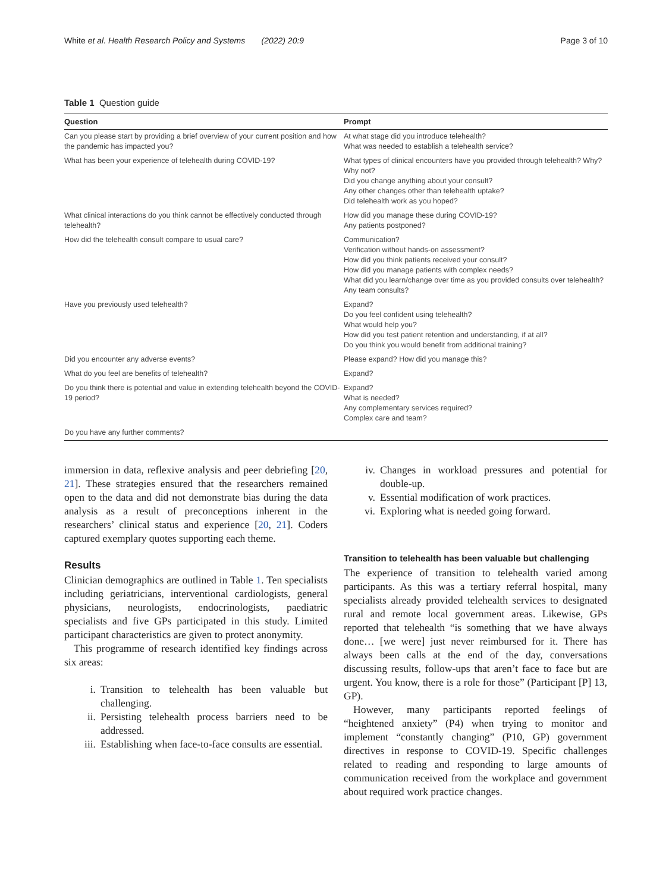White et al. Health Research Policy and Systems (2022) 20:9 Page 3 of 10
Table 1 Question guide
| Question | Prompt |
| --- | --- |
| Can you please start by providing a brief overview of your current position and how the pandemic has impacted you? | At what stage did you introduce telehealth? What was needed to establish a telehealth service? |
| What has been your experience of telehealth during COVID-19? | What types of clinical encounters have you provided through telehealth? Why? Why not? Did you change anything about your consult? Any other changes other than telehealth uptake? Did telehealth work as you hoped? |
| What clinical interactions do you think cannot be effectively conducted through telehealth? | How did you manage these during COVID-19? Any patients postponed? |
| How did the telehealth consult compare to usual care? | Communication? Verification without hands-on assessment? How did you think patients received your consult? How did you manage patients with complex needs? What did you learn/change over time as you provided consults over telehealth? Any team consults? |
| Have you previously used telehealth? | Expand? Do you feel confident using telehealth? What would help you? How did you test patient retention and understanding, if at all? Do you think you would benefit from additional training? |
| Did you encounter any adverse events? | Please expand? How did you manage this? |
| What do you feel are benefits of telehealth? | Expand? |
| Do you think there is potential and value in extending telehealth beyond the COVID-19 period? | Expand? What is needed? Any complementary services required? Complex care and team? |
| Do you have any further comments? | |
immersion in data, reflexive analysis and peer debriefing [20, 21]. These strategies ensured that the researchers remained open to the data and did not demonstrate bias during the data analysis as a result of preconceptions inherent in the researchers’ clinical status and experience [20, 21]. Coders captured exemplary quotes supporting each theme.
Results
Clinician demographics are outlined in Table 1. Ten specialists including geriatricians, interventional cardiologists, general physicians, neurologists, endocrinologists, paediatric specialists and five GPs participated in this study. Limited participant characteristics are given to protect anonymity.
This programme of research identified key findings across six areas:
i. Transition to telehealth has been valuable but challenging.
ii. Persisting telehealth process barriers need to be addressed.
iii. Establishing when face-to-face consults are essential.
iv. Changes in workload pressures and potential for double-up.
v. Essential modification of work practices.
vi. Exploring what is needed going forward.
Transition to telehealth has been valuable but challenging
The experience of transition to telehealth varied among participants. As this was a tertiary referral hospital, many specialists already provided telehealth services to designated rural and remote local government areas. Likewise, GPs reported that telehealth “is something that we have always done… [we were] just never reimbursed for it. There has always been calls at the end of the day, conversations discussing results, follow-ups that aren’t face to face but are urgent. You know, there is a role for those” (Participant [P] 13, GP).
However, many participants reported feelings of “heightened anxiety” (P4) when trying to monitor and implement “constantly changing” (P10, GP) government directives in response to COVID-19. Specific challenges related to reading and responding to large amounts of communication received from the workplace and government about required work practice changes.